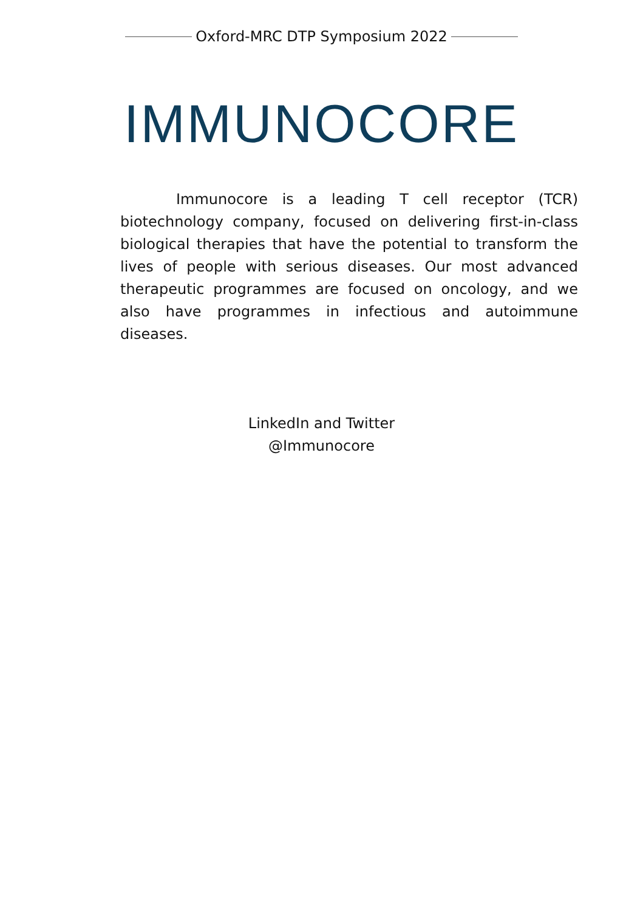Oxford-MRC DTP Symposium 2022
IMMUNOCORE
Immunocore is a leading T cell receptor (TCR) biotechnology company, focused on delivering first-in-class biological therapies that have the potential to transform the lives of people with serious diseases. Our most advanced therapeutic programmes are focused on oncology, and we also have programmes in infectious and autoimmune diseases.
LinkedIn and Twitter
@Immunocore